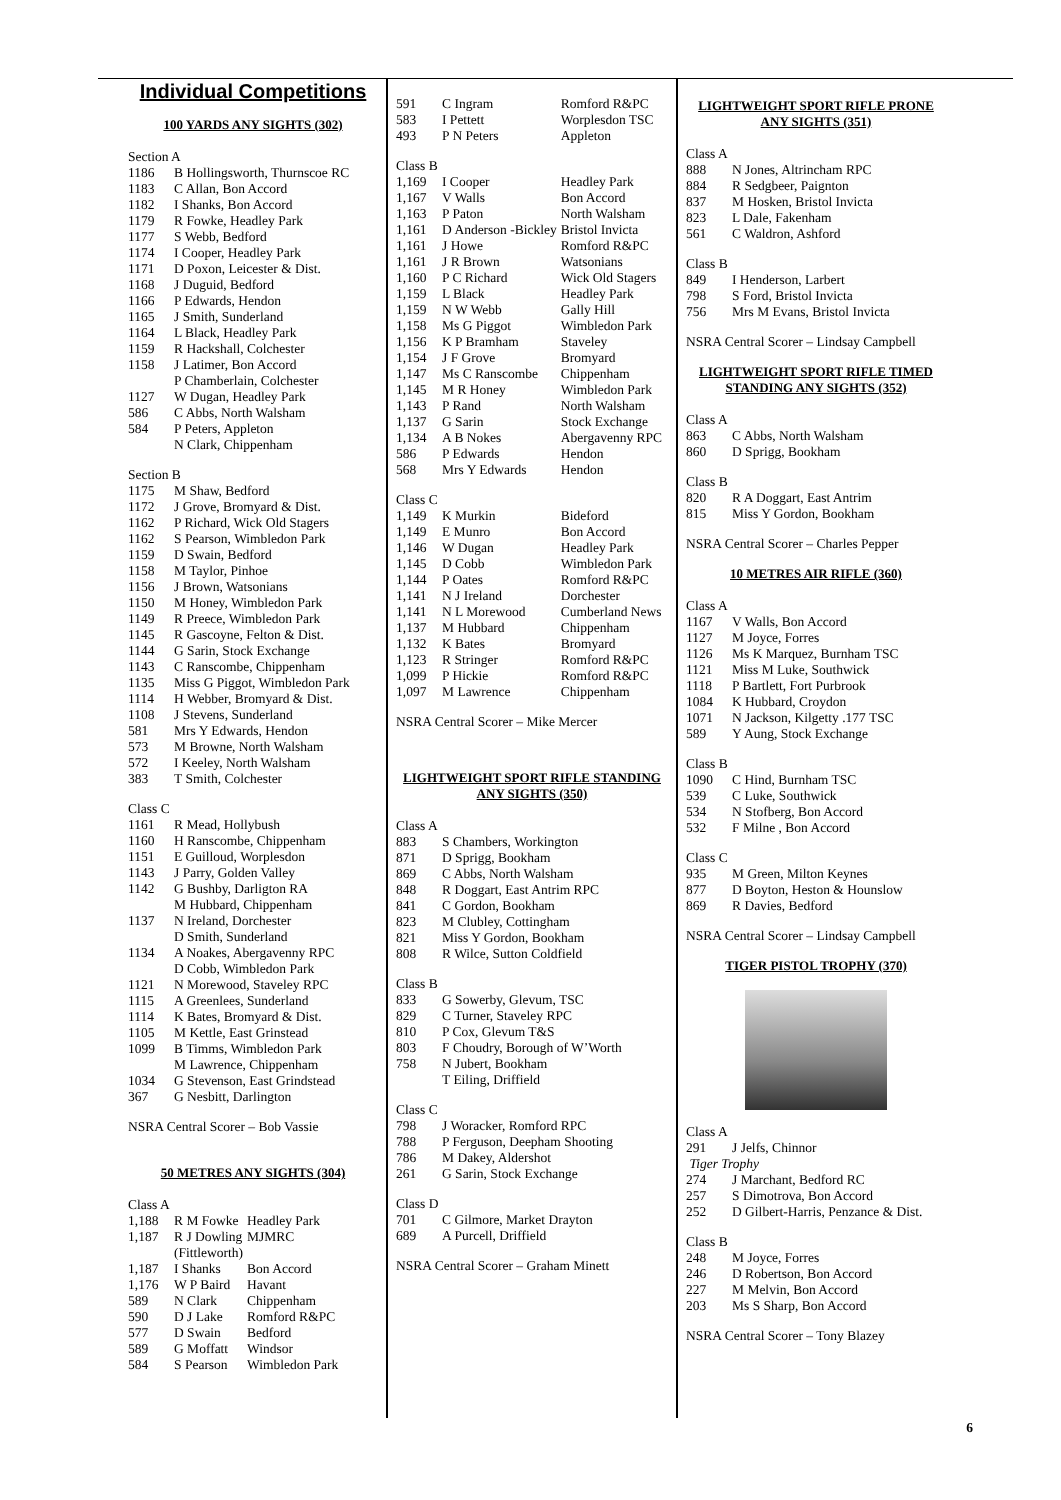Individual Competitions
100 YARDS ANY SIGHTS (302)
| Section A | |
| 1186 | B Hollingsworth, Thurnscoe RC |
| 1183 | C Allan, Bon Accord |
| 1182 | I Shanks, Bon Accord |
| 1179 | R Fowke, Headley Park |
| 1177 | S Webb, Bedford |
| 1174 | I Cooper, Headley Park |
| 1171 | D Poxon, Leicester & Dist. |
| 1168 | J Duguid, Bedford |
| 1166 | P Edwards, Hendon |
| 1165 | J Smith, Sunderland |
| 1164 | L Black, Headley Park |
| 1159 | R Hackshall, Colchester |
| 1158 | J Latimer, Bon Accord P Chamberlain, Colchester |
| 1127 | W Dugan, Headley Park |
| 586 | C Abbs, North Walsham |
| 584 | P Peters, Appleton N Clark, Chippenham |
| Section B | |
| 1175 | M Shaw, Bedford |
| 1172 | J Grove, Bromyard & Dist. |
| 1162 | P Richard, Wick Old Stagers |
| 1162 | S Pearson, Wimbledon Park |
| 1159 | D Swain, Bedford |
| 1158 | M Taylor, Pinhoe |
| 1156 | J Brown, Watsonians |
| 1150 | M Honey, Wimbledon Park |
| 1149 | R Preece, Wimbledon Park |
| 1145 | R Gascoyne, Felton & Dist. |
| 1144 | G Sarin, Stock Exchange |
| 1143 | C Ranscombe, Chippenham |
| 1135 | Miss G Piggot, Wimbledon Park |
| 1114 | H Webber, Bromyard & Dist. |
| 1108 | J Stevens, Sunderland |
| 581 | Mrs Y Edwards, Hendon |
| 573 | M Browne, North Walsham |
| 572 | I Keeley, North Walsham |
| 383 | T Smith, Colchester |
| Class C | |
| 1161 | R Mead, Hollybush |
| 1160 | H Ranscombe, Chippenham |
| 1151 | E Guilloud, Worplesdon |
| 1143 | J Parry, Golden Valley |
| 1142 | G Bushby, Darligton RA M Hubbard, Chippenham |
| 1137 | N Ireland, Dorchester D Smith, Sunderland |
| 1134 | A Noakes, Abergavenny RPC D Cobb, Wimbledon Park |
| 1121 | N Morewood, Staveley RPC |
| 1115 | A Greenlees, Sunderland |
| 1114 | K Bates, Bromyard & Dist. |
| 1105 | M Kettle, East Grinstead |
| 1099 | B Timms, Wimbledon Park M Lawrence, Chippenham |
| 1034 | G Stevenson, East Grindstead |
| 367 | G Nesbitt, Darlington |
NSRA Central Scorer – Bob Vassie
50 METRES ANY SIGHTS (304)
| Class A | | |
| 1,188 | R M Fowke | Headley Park |
| 1,187 | R J Dowling (Fittleworth) | MJMRC |
| 1,187 | I Shanks | Bon Accord |
| 1,176 | W P Baird | Havant |
| 589 | N Clark | Chippenham |
| 590 | D J Lake | Romford R&PC |
| 577 | D Swain | Bedford |
| 589 | G Moffatt | Windsor |
| 584 | S Pearson | Wimbledon Park |
| 591 | C Ingram | Romford R&PC |
| 583 | I Pettett | Worplesdon TSC |
| 493 | P N Peters | Appleton |
| Class B | | |
| 1,169 | I Cooper | Headley Park |
| 1,167 | V Walls | Bon Accord |
| 1,163 | P Paton | North Walsham |
| 1,161 | D Anderson -Bickley | Bristol Invicta |
| 1,161 | J Howe | Romford R&PC |
| 1,161 | J R Brown | Watsonians |
| 1,160 | P C Richard | Wick Old Stagers |
| 1,159 | L Black | Headley Park |
| 1,159 | N W Webb | Gally Hill |
| 1,158 | Ms G Piggot | Wimbledon Park |
| 1,156 | K P Bramham | Staveley |
| 1,154 | J F Grove | Bromyard |
| 1,147 | Ms C Ranscombe | Chippenham |
| 1,145 | M R Honey | Wimbledon Park |
| 1,143 | P Rand | North Walsham |
| 1,137 | G Sarin | Stock Exchange |
| 1,134 | A B Nokes | Abergavenny RPC |
| 586 | P Edwards | Hendon |
| 568 | Mrs Y Edwards | Hendon |
| Class C | | |
| 1,149 | K Murkin | Bideford |
| 1,149 | E Munro | Bon Accord |
| 1,146 | W Dugan | Headley Park |
| 1,145 | D Cobb | Wimbledon Park |
| 1,144 | P Oates | Romford R&PC |
| 1,141 | N J Ireland | Dorchester |
| 1,141 | N L Morewood | Cumberland News |
| 1,137 | M Hubbard | Chippenham |
| 1,132 | K Bates | Bromyard |
| 1,123 | R Stringer | Romford R&PC |
| 1,099 | P Hickie | Romford R&PC |
| 1,097 | M Lawrence | Chippenham |
NSRA Central Scorer – Mike Mercer
LIGHTWEIGHT SPORT RIFLE STANDING ANY SIGHTS (350)
| Class A | |
| 883 | S Chambers, Workington |
| 871 | D Sprigg, Bookham |
| 869 | C Abbs, North Walsham |
| 848 | R Doggart, East Antrim RPC |
| 841 | C Gordon, Bookham |
| 823 | M Clubley, Cottingham |
| 821 | Miss Y Gordon, Bookham |
| 808 | R Wilce, Sutton Coldfield |
| Class B | |
| 833 | G Sowerby, Glevum, TSC |
| 829 | C Turner, Staveley RPC |
| 810 | P Cox, Glevum T&S |
| 803 | F Choudry, Borough of W’Worth |
| 758 | N Jubert, Bookham T Eiling, Driffield |
| Class C | |
| 798 | J Woracker, Romford RPC |
| 788 | P Ferguson, Deepham Shooting |
| 786 | M Dakey, Aldershot |
| 261 | G Sarin, Stock Exchange |
| Class D | |
| 701 | C Gilmore, Market Drayton |
| 689 | A Purcell, Driffield |
NSRA Central Scorer – Graham Minett
LIGHTWEIGHT SPORT RIFLE PRONE ANY SIGHTS (351)
| Class A | |
| 888 | N Jones, Altrincham RPC |
| 884 | R Sedgbeer, Paignton |
| 837 | M Hosken, Bristol Invicta |
| 823 | L Dale, Fakenham |
| 561 | C Waldron, Ashford |
| Class B | |
| 849 | I Henderson, Larbert |
| 798 | S Ford, Bristol Invicta |
| 756 | Mrs M Evans, Bristol Invicta |
NSRA Central Scorer – Lindsay Campbell
LIGHTWEIGHT SPORT RIFLE TIMED STANDING ANY SIGHTS (352)
| Class A | |
| 863 | C Abbs, North Walsham |
| 860 | D Sprigg, Bookham |
| Class B | |
| 820 | R A Doggart, East Antrim |
| 815 | Miss Y Gordon, Bookham |
NSRA Central Scorer – Charles Pepper
10 METRES AIR RIFLE (360)
| Class A | |
| 1167 | V Walls, Bon Accord |
| 1127 | M Joyce, Forres |
| 1126 | Ms K Marquez, Burnham TSC |
| 1121 | Miss M Luke, Southwick |
| 1118 | P Bartlett, Fort Purbrook |
| 1084 | K Hubbard, Croydon |
| 1071 | N Jackson, Kilgetty .177 TSC |
| 589 | Y Aung, Stock Exchange |
| Class B | |
| 1090 | C Hind, Burnham TSC |
| 539 | C Luke, Southwick |
| 534 | N Stofberg, Bon Accord |
| 532 | F Milne , Bon Accord |
| Class C | |
| 935 | M Green, Milton Keynes |
| 877 | D Boyton, Heston & Hounslow |
| 869 | R Davies, Bedford |
NSRA Central Scorer – Lindsay Campbell
TIGER PISTOL TROPHY (370)
| Class A | |
| 291 | J Jelfs, Chinnor |
| Tiger Trophy | |
| 274 | J Marchant, Bedford RC |
| 257 | S Dimotrova, Bon Accord |
| 252 | D Gilbert-Harris, Penzance & Dist. |
| Class B | |
| 248 | M Joyce, Forres |
| 246 | D Robertson, Bon Accord |
| 227 | M Melvin, Bon Accord |
| 203 | Ms S Sharp, Bon Accord |
NSRA Central Scorer – Tony Blazey
6